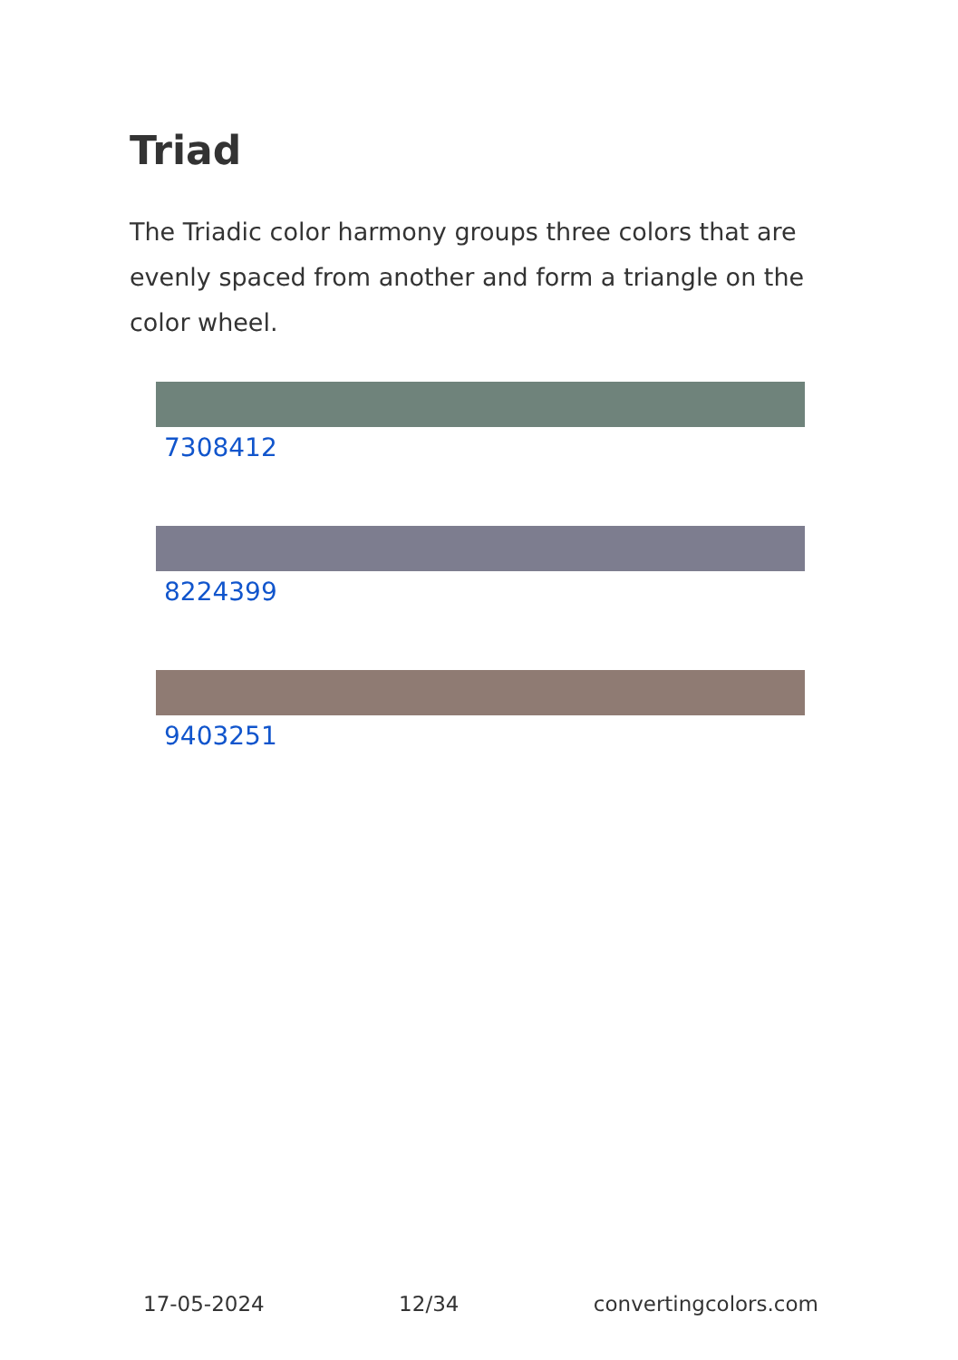Triad
The Triadic color harmony groups three colors that are evenly spaced from another and form a triangle on the color wheel.
7308412
8224399
9403251
17-05-2024 12/34 convertingcolors.com